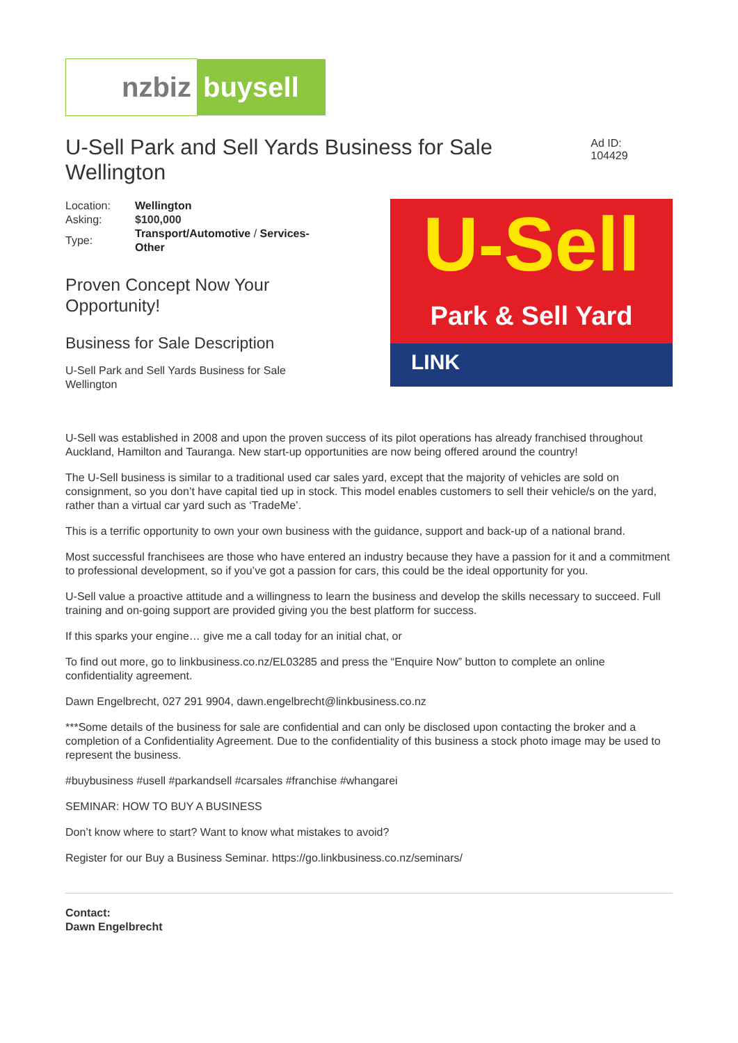nzbiz buysell
U-Sell Park and Sell Yards Business for Sale Wellington
Ad ID: 104429
| Location: | Wellington |
| Asking: | $100,000 |
| Type: | Transport/Automotive / Services-Other |
Proven Concept Now Your Opportunity!
Business for Sale Description
U-Sell Park and Sell Yards Business for Sale Wellington
U-Sell
Park & Sell Yard
LINK
U-Sell was established in 2008 and upon the proven success of its pilot operations has already franchised throughout Auckland, Hamilton and Tauranga. New start-up opportunities are now being offered around the country!
The U-Sell business is similar to a traditional used car sales yard, except that the majority of vehicles are sold on consignment, so you don’t have capital tied up in stock. This model enables customers to sell their vehicle/s on the yard, rather than a virtual car yard such as ‘TradeMe’.
This is a terrific opportunity to own your own business with the guidance, support and back-up of a national brand.
Most successful franchisees are those who have entered an industry because they have a passion for it and a commitment to professional development, so if you’ve got a passion for cars, this could be the ideal opportunity for you.
U-Sell value a proactive attitude and a willingness to learn the business and develop the skills necessary to succeed. Full training and on-going support are provided giving you the best platform for success.
If this sparks your engine… give me a call today for an initial chat, or
To find out more, go to linkbusiness.co.nz/EL03285 and press the “Enquire Now” button to complete an online confidentiality agreement.
Dawn Engelbrecht, 027 291 9904, dawn.engelbrecht@linkbusiness.co.nz
***Some details of the business for sale are confidential and can only be disclosed upon contacting the broker and a completion of a Confidentiality Agreement. Due to the confidentiality of this business a stock photo image may be used to represent the business.
#buybusiness #usell #parkandsell #carsales #franchise #whangarei
SEMINAR: HOW TO BUY A BUSINESS
Don’t know where to start? Want to know what mistakes to avoid?
Register for our Buy a Business Seminar. https://go.linkbusiness.co.nz/seminars/
Contact:
Dawn Engelbrecht